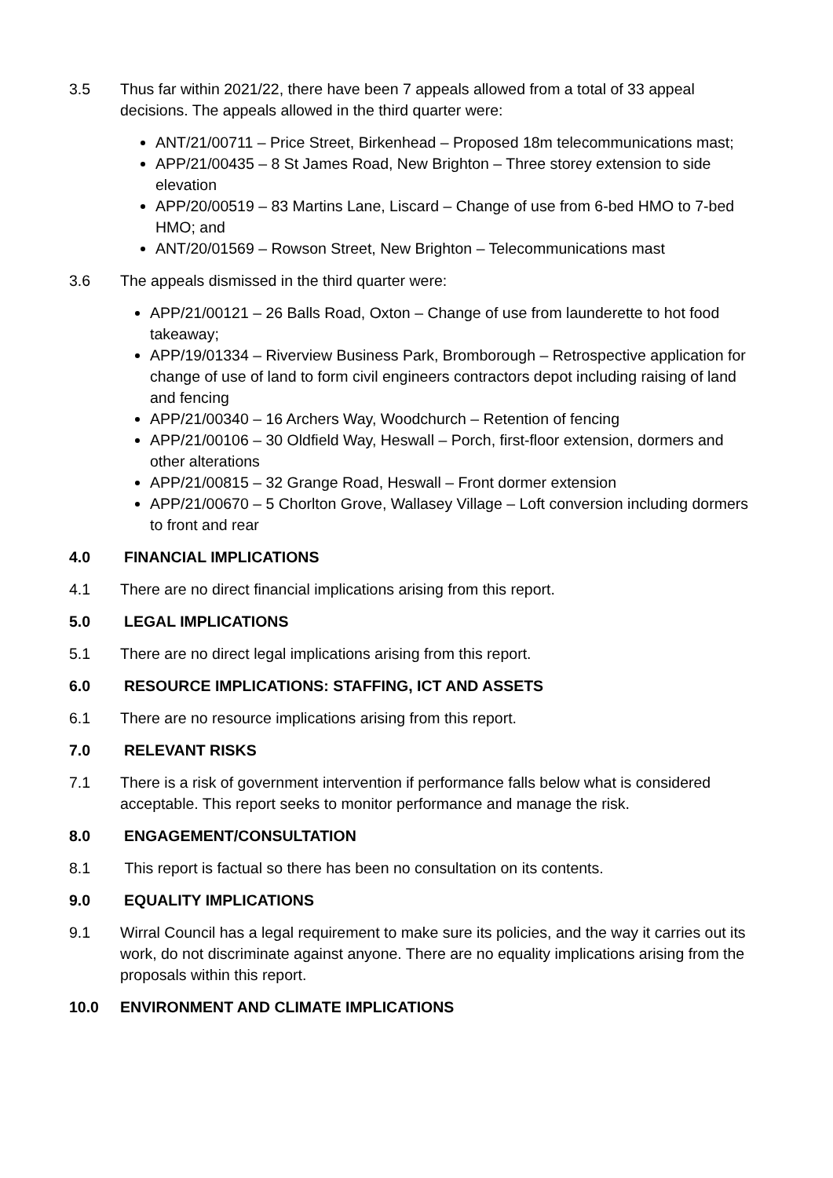3.5 Thus far within 2021/22, there have been 7 appeals allowed from a total of 33 appeal decisions. The appeals allowed in the third quarter were:
ANT/21/00711 – Price Street, Birkenhead – Proposed 18m telecommunications mast;
APP/21/00435 – 8 St James Road, New Brighton – Three storey extension to side elevation
APP/20/00519 – 83 Martins Lane, Liscard – Change of use from 6-bed HMO to 7-bed HMO; and
ANT/20/01569 – Rowson Street, New Brighton – Telecommunications mast
3.6 The appeals dismissed in the third quarter were:
APP/21/00121 – 26 Balls Road, Oxton – Change of use from launderette to hot food takeaway;
APP/19/01334 – Riverview Business Park, Bromborough – Retrospective application for change of use of land to form civil engineers contractors depot including raising of land and fencing
APP/21/00340 – 16 Archers Way, Woodchurch – Retention of fencing
APP/21/00106 – 30 Oldfield Way, Heswall – Porch, first-floor extension, dormers and other alterations
APP/21/00815 – 32 Grange Road, Heswall – Front dormer extension
APP/21/00670 – 5 Chorlton Grove, Wallasey Village – Loft conversion including dormers to front and rear
4.0 FINANCIAL IMPLICATIONS
4.1 There are no direct financial implications arising from this report.
5.0 LEGAL IMPLICATIONS
5.1 There are no direct legal implications arising from this report.
6.0 RESOURCE IMPLICATIONS: STAFFING, ICT AND ASSETS
6.1 There are no resource implications arising from this report.
7.0 RELEVANT RISKS
7.1 There is a risk of government intervention if performance falls below what is considered acceptable. This report seeks to monitor performance and manage the risk.
8.0 ENGAGEMENT/CONSULTATION
8.1 This report is factual so there has been no consultation on its contents.
9.0 EQUALITY IMPLICATIONS
9.1 Wirral Council has a legal requirement to make sure its policies, and the way it carries out its work, do not discriminate against anyone. There are no equality implications arising from the proposals within this report.
10.0 ENVIRONMENT AND CLIMATE IMPLICATIONS